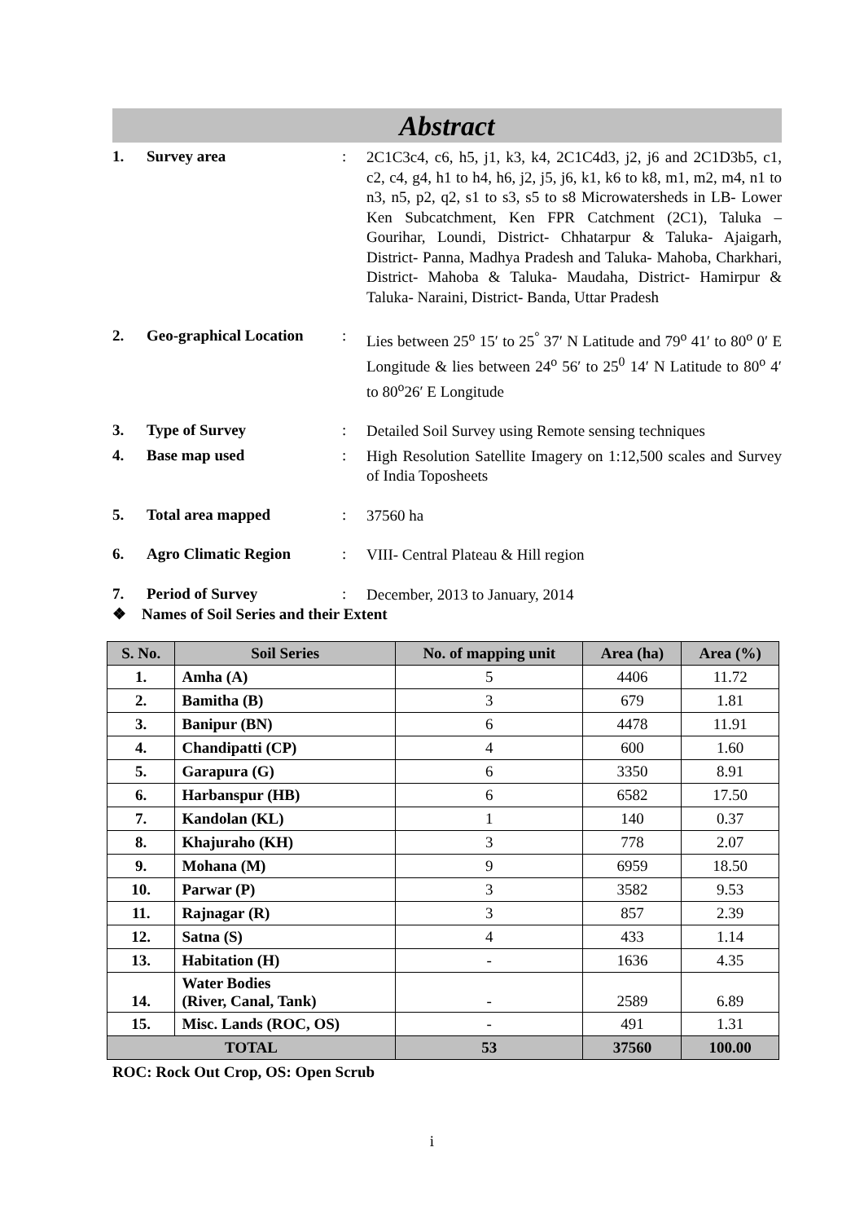Abstract
1. Survey area :
2C1C3c4, c6, h5, j1, k3, k4, 2C1C4d3, j2, j6 and 2C1D3b5, c1, c2, c4, g4, h1 to h4, h6, j2, j5, j6, k1, k6 to k8, m1, m2, m4, n1 to n3, n5, p2, q2, s1 to s3, s5 to s8 Microwatersheds in LB- Lower Ken Subcatchment, Ken FPR Catchment (2C1), Taluka – Gourihar, Loundi, District- Chhatarpur & Taluka- Ajaigarh, District- Panna, Madhya Pradesh and Taluka- Mahoba, Charkhari, District- Mahoba & Taluka- Maudaha, District- Hamirpur & Taluka- Naraini, District- Banda, Uttar Pradesh
2. Geo-graphical Location
:
Lies between 25<sup>o</sup> 15′ to 25<sup>°</sup> 37′ N Latitude and 79<sup>o</sup> 41′ to 80<sup>o</sup> 0′ E Longitude & lies between 24<sup>o</sup> 56′ to 25<sup>0</sup> 14′ N Latitude to 80<sup>o</sup> 4′ to 80<sup>o</sup>26′ E Longitude
3. Type of Survey :
Detailed Soil Survey using Remote sensing techniques
4. Base map used :
High Resolution Satellite Imagery on 1:12,500 scales and Survey of India Toposheets
5. Total area mapped :
37560 ha
6. Agro Climatic Region :
VIII- Central Plateau & Hill region
7. Period of Survey :
December, 2013 to January, 2014
❖ Names of Soil Series and their Extent
| S. No. | Soil Series | No. of mapping unit | Area (ha) | Area (%) |
| --- | --- | --- | --- | --- |
| 1. | Amha (A) | 5 | 4406 | 11.72 |
| 2. | Bamitha (B) | 3 | 679 | 1.81 |
| 3. | Banipur (BN) | 6 | 4478 | 11.91 |
| 4. | Chandipatti (CP) | 4 | 600 | 1.60 |
| 5. | Garapura (G) | 6 | 3350 | 8.91 |
| 6. | Harbanspur (HB) | 6 | 6582 | 17.50 |
| 7. | Kandolan (KL) | 1 | 140 | 0.37 |
| 8. | Khajuraho (KH) | 3 | 778 | 2.07 |
| 9. | Mohana (M) | 9 | 6959 | 18.50 |
| 10. | Parwar (P) | 3 | 3582 | 9.53 |
| 11. | Rajnagar (R) | 3 | 857 | 2.39 |
| 12. | Satna (S) | 4 | 433 | 1.14 |
| 13. | Habitation (H) | - | 1636 | 4.35 |
| 14. | Water Bodies (River, Canal, Tank) | - | 2589 | 6.89 |
| 15. | Misc. Lands (ROC, OS) | - | 491 | 1.31 |
| TOTAL | | 53 | 37560 | 100.00 |
ROC: Rock Out Crop, OS: Open Scrub
i